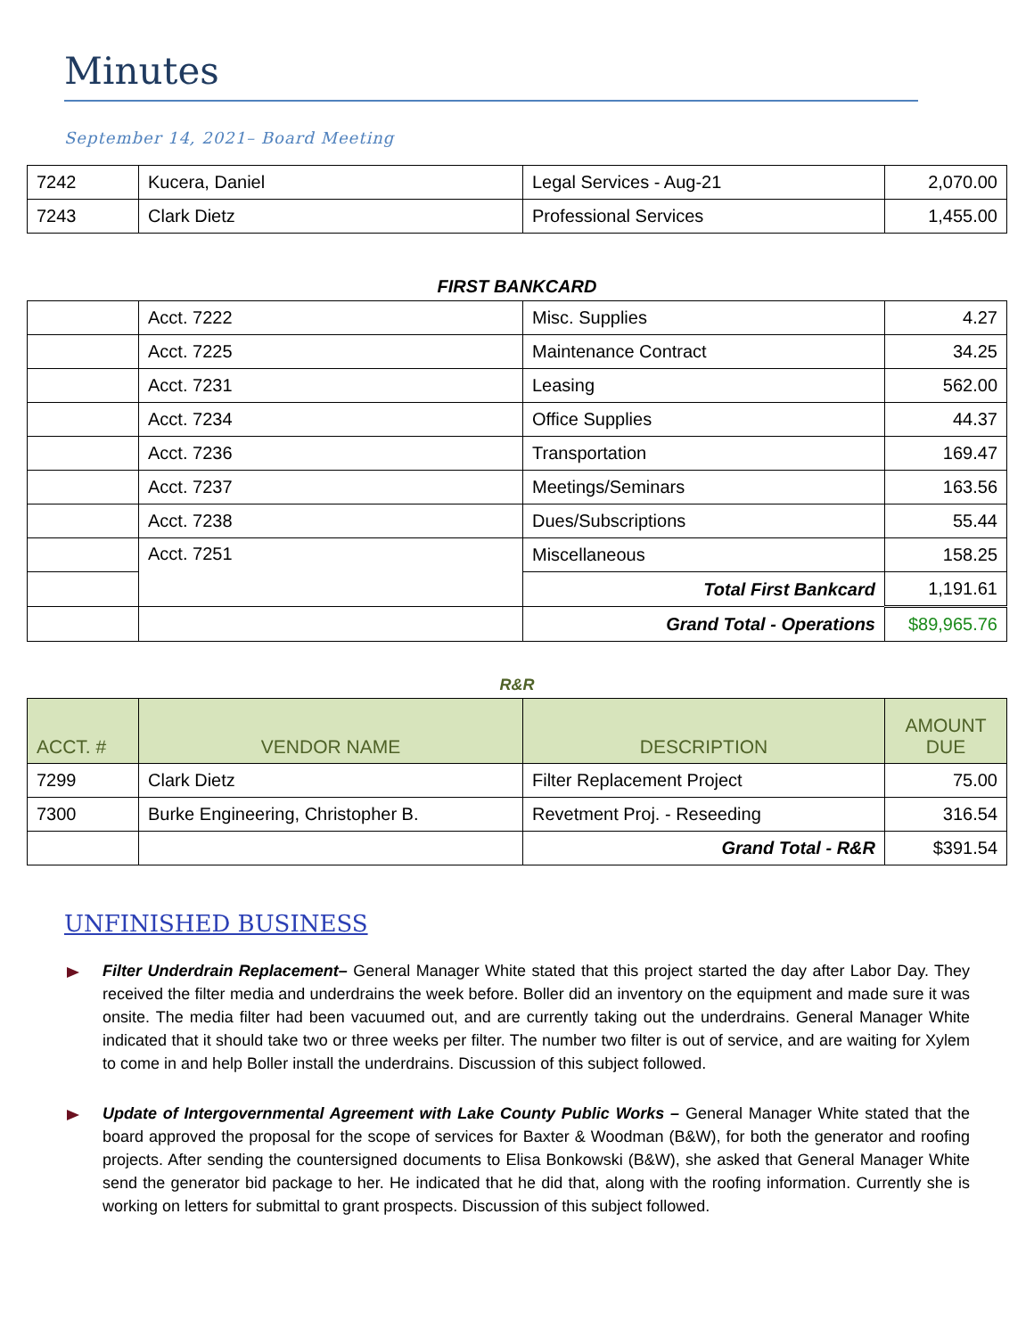Minutes
September 14, 2021– Board Meeting
| 7242 | Kucera, Daniel | Legal Services - Aug-21 | 2,070.00 |
| 7243 | Clark Dietz | Professional Services | 1,455.00 |
FIRST BANKCARD
| | Acct. 7222 | Misc. Supplies | 4.27 |
| | Acct. 7225 | Maintenance Contract | 34.25 |
| | Acct. 7231 | Leasing | 562.00 |
| | Acct. 7234 | Office Supplies | 44.37 |
| | Acct. 7236 | Transportation | 169.47 |
| | Acct. 7237 | Meetings/Seminars | 163.56 |
| | Acct. 7238 | Dues/Subscriptions | 55.44 |
| | Acct. 7251 | Miscellaneous | 158.25 |
| | | Total First Bankcard | 1,191.61 |
| | | Grand Total - Operations | $89,965.76 |
R&R
| ACCT. # | VENDOR NAME | DESCRIPTION | AMOUNT DUE |
| --- | --- | --- | --- |
| 7299 | Clark Dietz | Filter Replacement Project | 75.00 |
| 7300 | Burke Engineering, Christopher B. | Revetment Proj. - Reseeding | 316.54 |
| | | Grand Total - R&R | $391.54 |
UNFINISHED BUSINESS
Filter Underdrain Replacement– General Manager White stated that this project started the day after Labor Day. They received the filter media and underdrains the week before. Boller did an inventory on the equipment and made sure it was onsite. The media filter had been vacuumed out, and are currently taking out the underdrains. General Manager White indicated that it should take two or three weeks per filter. The number two filter is out of service, and are waiting for Xylem to come in and help Boller install the underdrains. Discussion of this subject followed.
Update of Intergovernmental Agreement with Lake County Public Works – General Manager White stated that the board approved the proposal for the scope of services for Baxter & Woodman (B&W), for both the generator and roofing projects. After sending the countersigned documents to Elisa Bonkowski (B&W), she asked that General Manager White send the generator bid package to her. He indicated that he did that, along with the roofing information. Currently she is working on letters for submittal to grant prospects. Discussion of this subject followed.